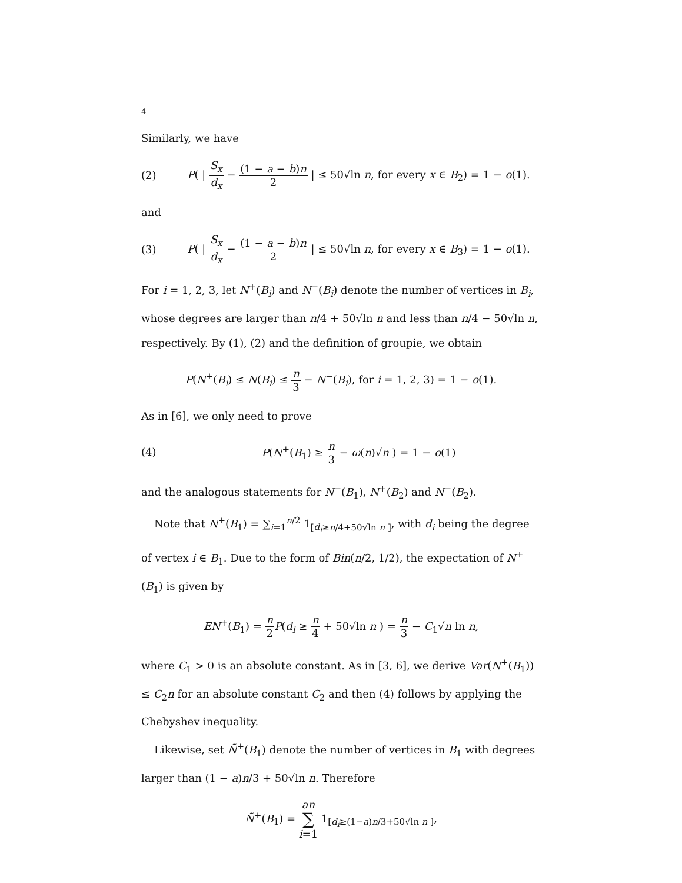4
Similarly, we have
(2)
P( | S<sub>x</sub> d<sub>x</sub> − (1 − a − b)n 2 | ≤ 50√ln n, for every x ∈ B<sub>2</sub>) = 1 − o(1).
and
(3)
P( | S<sub>x</sub> d<sub>x</sub> − (1 − a − b)n 2 | ≤ 50√ln n, for every x ∈ B<sub>3</sub>) = 1 − o(1).
For i = 1, 2, 3, let N<sup>+</sup>(B<sub>i</sub>) and N<sup>−</sup>(B<sub>i</sub>) denote the number of vertices in B<sub>i</sub>, whose degrees are larger than n/4 + 50√ln n and less than n/4 − 50√ln n, respectively. By (1), (2) and the definition of groupie, we obtain
P(N<sup>+</sup>(B<sub>i</sub>) ≤ N(B<sub>i</sub>) ≤ n 3 − N<sup>−</sup>(B<sub>i</sub>), for i = 1, 2, 3) = 1 − o(1).
As in [6], we only need to prove
(4)
P(N<sup>+</sup>(B<sub>1</sub>) ≥ n 3 − ω(n)√n ) = 1 − o(1)
and the analogous statements for N<sup>−</sup>(B<sub>1</sub>), N<sup>+</sup>(B<sub>2</sub>) and N<sup>−</sup>(B<sub>2</sub>).
Note that N<sup>+</sup>(B<sub>1</sub>) = ∑<sub>i=1</sub><sup>n/2</sup> 1<sub>[d<sub>i</sub>≥n/4+50√ln n ]</sub>, with d<sub>i</sub> being the degree of vertex i ∈ B<sub>1</sub>. Due to the form of Bin(n/2, 1/2), the expectation of N<sup>+</sup>(B<sub>1</sub>) is given by
EN<sup>+</sup>(B<sub>1</sub>) = n 2 P(d<sub>i</sub> ≥ n 4 + 50√ln n ) = n 3 − C<sub>1</sub>√n ln n,
where C<sub>1</sub> > 0 is an absolute constant. As in [3, 6], we derive Var(N<sup>+</sup>(B<sub>1</sub>)) ≤ C<sub>2</sub>n for an absolute constant C<sub>2</sub> and then (4) follows by applying the Chebyshev inequality.
Likewise, set Ñ<sup>+</sup>(B<sub>1</sub>) denote the number of vertices in B<sub>1</sub> with degrees larger than (1 − a)n/3 + 50√ln n. Therefore
Ñ<sup>+</sup>(B<sub>1</sub>) = an ∑ i=1 1<sub>[d<sub>i</sub>≥(1−a)n/3+50√ln n ]</sub>,